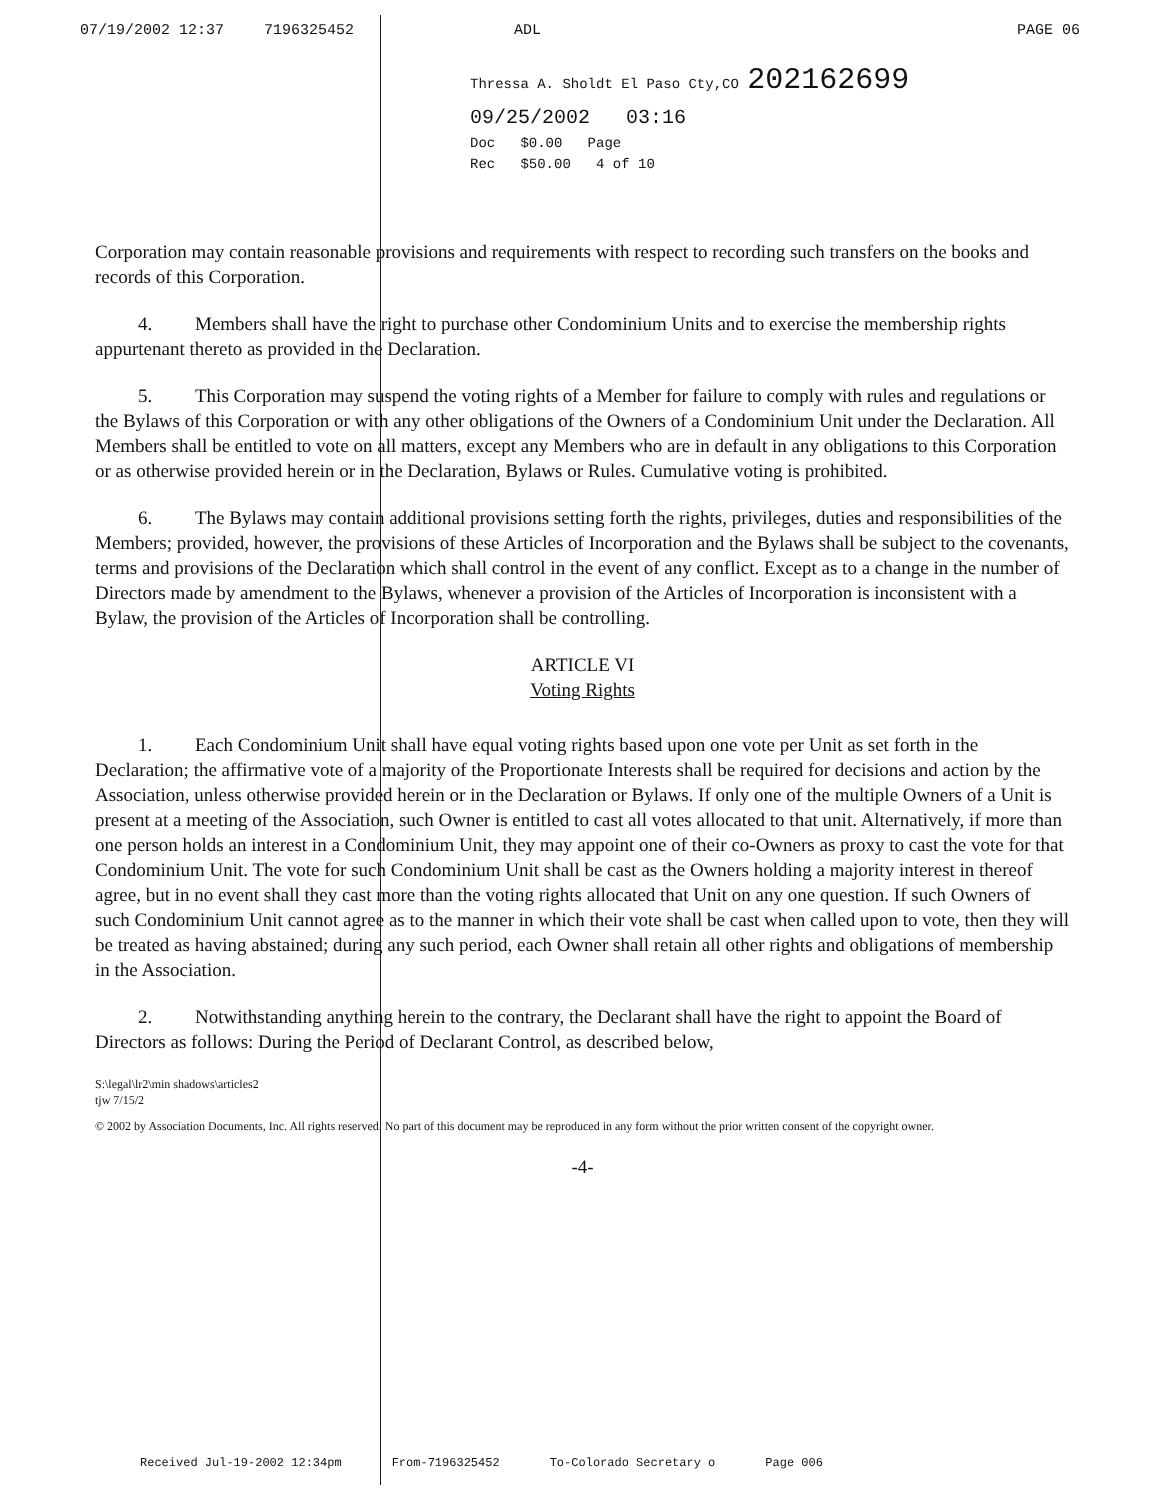07/19/2002 12:37 7196325452 ADL PAGE 06
Thressa A. Sholdt El Paso Cty,CO 202162699
09/25/2002 03:16
Doc $0.00 Page
Rec $50.00 4 of 10
Corporation may contain reasonable provisions and requirements with respect to recording such transfers on the books and records of this Corporation.
4. Members shall have the right to purchase other Condominium Units and to exercise the membership rights appurtenant thereto as provided in the Declaration.
5. This Corporation may suspend the voting rights of a Member for failure to comply with rules and regulations or the Bylaws of this Corporation or with any other obligations of the Owners of a Condominium Unit under the Declaration. All Members shall be entitled to vote on all matters, except any Members who are in default in any obligations to this Corporation or as otherwise provided herein or in the Declaration, Bylaws or Rules. Cumulative voting is prohibited.
6. The Bylaws may contain additional provisions setting forth the rights, privileges, duties and responsibilities of the Members; provided, however, the provisions of these Articles of Incorporation and the Bylaws shall be subject to the covenants, terms and provisions of the Declaration which shall control in the event of any conflict. Except as to a change in the number of Directors made by amendment to the Bylaws, whenever a provision of the Articles of Incorporation is inconsistent with a Bylaw, the provision of the Articles of Incorporation shall be controlling.
ARTICLE VI
Voting Rights
1. Each Condominium Unit shall have equal voting rights based upon one vote per Unit as set forth in the Declaration; the affirmative vote of a majority of the Proportionate Interests shall be required for decisions and action by the Association, unless otherwise provided herein or in the Declaration or Bylaws. If only one of the multiple Owners of a Unit is present at a meeting of the Association, such Owner is entitled to cast all votes allocated to that unit. Alternatively, if more than one person holds an interest in a Condominium Unit, they may appoint one of their co-Owners as proxy to cast the vote for that Condominium Unit. The vote for such Condominium Unit shall be cast as the Owners holding a majority interest in thereof agree, but in no event shall they cast more than the voting rights allocated that Unit on any one question. If such Owners of such Condominium Unit cannot agree as to the manner in which their vote shall be cast when called upon to vote, then they will be treated as having abstained; during any such period, each Owner shall retain all other rights and obligations of membership in the Association.
2. Notwithstanding anything herein to the contrary, the Declarant shall have the right to appoint the Board of Directors as follows: During the Period of Declarant Control, as described below,
S:\legal\lr2\min shadows\articles2
tjw 7/15/2
© 2002 by Association Documents, Inc. All rights reserved. No part of this document may be reproduced in any form without the prior written consent of the copyright owner.
-4-
Received Jul-19-2002 12:34pm From-7196325452 To-Colorado Secretary o Page 006